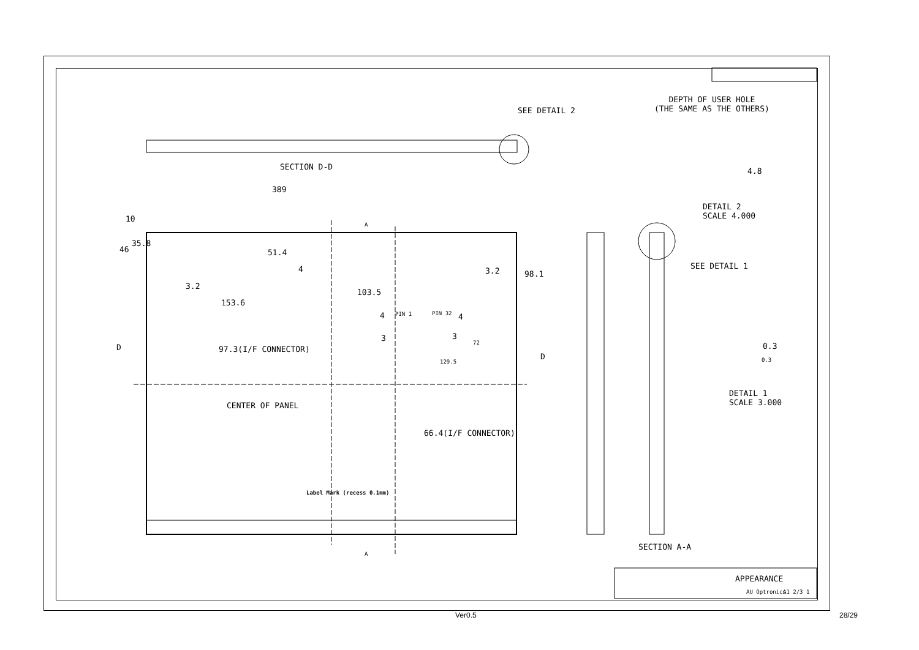SEE DETAIL 2
DEPTH OF USER HOLE
(THE SAME AS THE OTHERS)
SECTION D-D 4.8
389
DETAIL 2
SCALE 4.000
10
46
35.8
51.4
4 3.2 98.1
SEE DETAIL 1
3.2
153.6
103.5
4 PIN 1 PIN 32 4
0.3
3 3
72
D 97.3(I/F CONNECTOR)
D 0.3
129.5
DETAIL 1
SCALE 3.000
CENTER OF PANEL
66.4(I/F CONNECTOR)
Label Mark (recess 0.1mm)
SECTION A-A
A
A
APPEARANCE
AU Optronics A1 2/3 1
Ver0.5 28/29